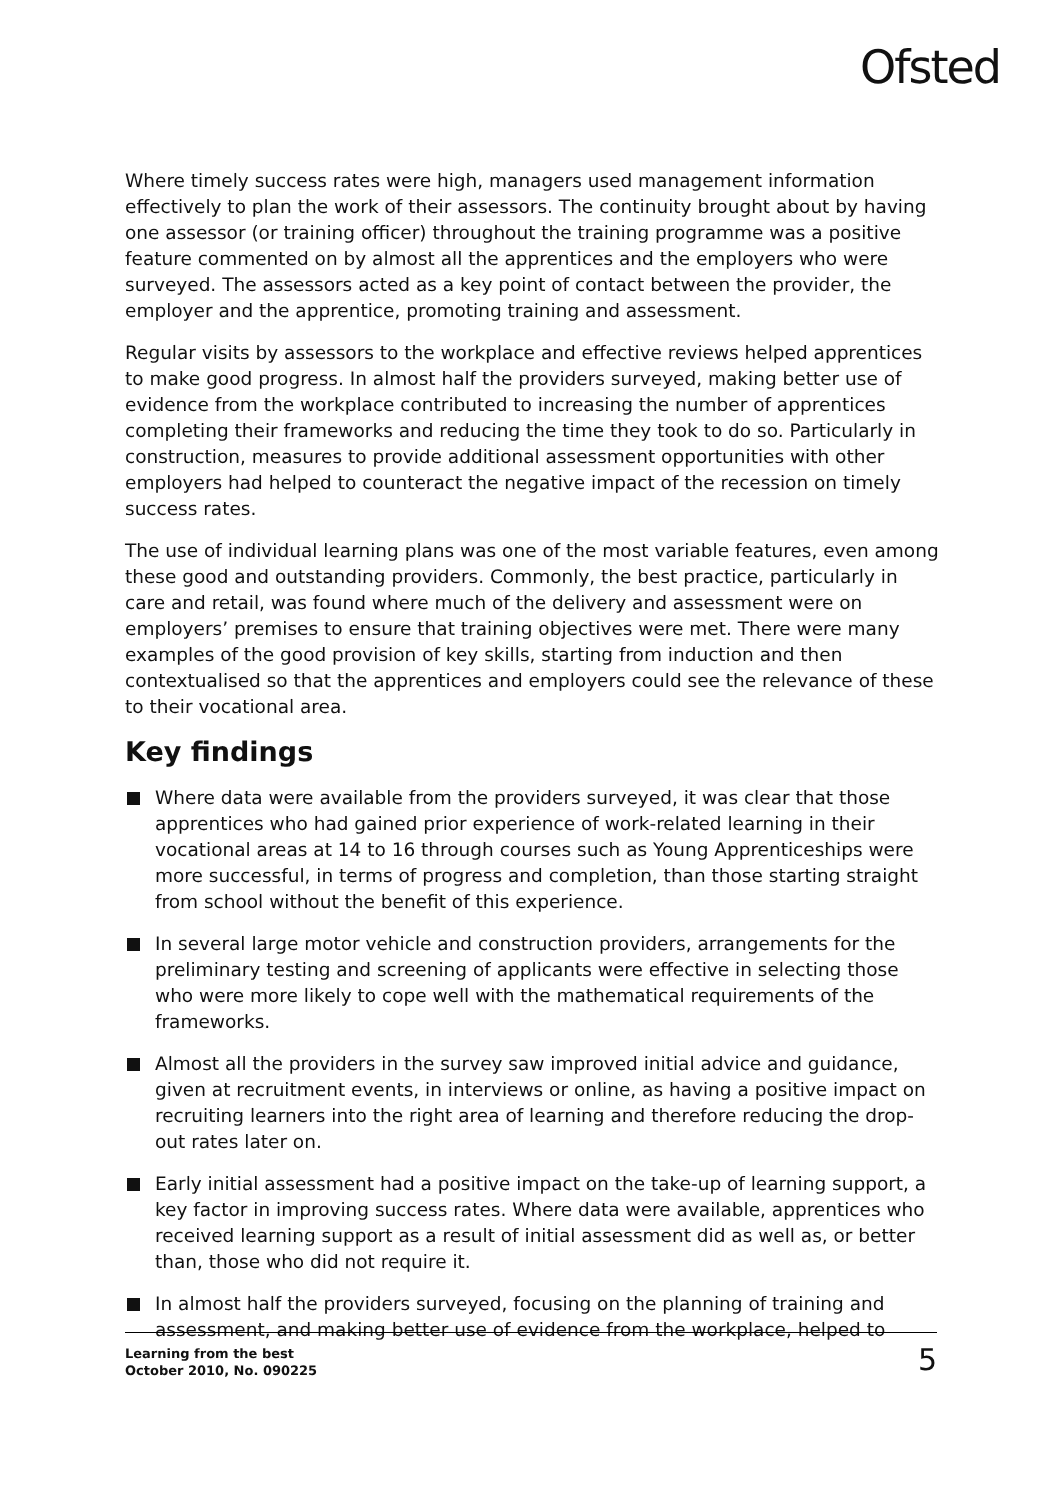Ofsted
Where timely success rates were high, managers used management information effectively to plan the work of their assessors. The continuity brought about by having one assessor (or training officer) throughout the training programme was a positive feature commented on by almost all the apprentices and the employers who were surveyed. The assessors acted as a key point of contact between the provider, the employer and the apprentice, promoting training and assessment.
Regular visits by assessors to the workplace and effective reviews helped apprentices to make good progress. In almost half the providers surveyed, making better use of evidence from the workplace contributed to increasing the number of apprentices completing their frameworks and reducing the time they took to do so. Particularly in construction, measures to provide additional assessment opportunities with other employers had helped to counteract the negative impact of the recession on timely success rates.
The use of individual learning plans was one of the most variable features, even among these good and outstanding providers. Commonly, the best practice, particularly in care and retail, was found where much of the delivery and assessment were on employers’ premises to ensure that training objectives were met. There were many examples of the good provision of key skills, starting from induction and then contextualised so that the apprentices and employers could see the relevance of these to their vocational area.
Key findings
Where data were available from the providers surveyed, it was clear that those apprentices who had gained prior experience of work-related learning in their vocational areas at 14 to 16 through courses such as Young Apprenticeships were more successful, in terms of progress and completion, than those starting straight from school without the benefit of this experience.
In several large motor vehicle and construction providers, arrangements for the preliminary testing and screening of applicants were effective in selecting those who were more likely to cope well with the mathematical requirements of the frameworks.
Almost all the providers in the survey saw improved initial advice and guidance, given at recruitment events, in interviews or online, as having a positive impact on recruiting learners into the right area of learning and therefore reducing the drop-out rates later on.
Early initial assessment had a positive impact on the take-up of learning support, a key factor in improving success rates. Where data were available, apprentices who received learning support as a result of initial assessment did as well as, or better than, those who did not require it.
In almost half the providers surveyed, focusing on the planning of training and assessment, and making better use of evidence from the workplace, helped to
Learning from the best
October 2010, No. 090225
5